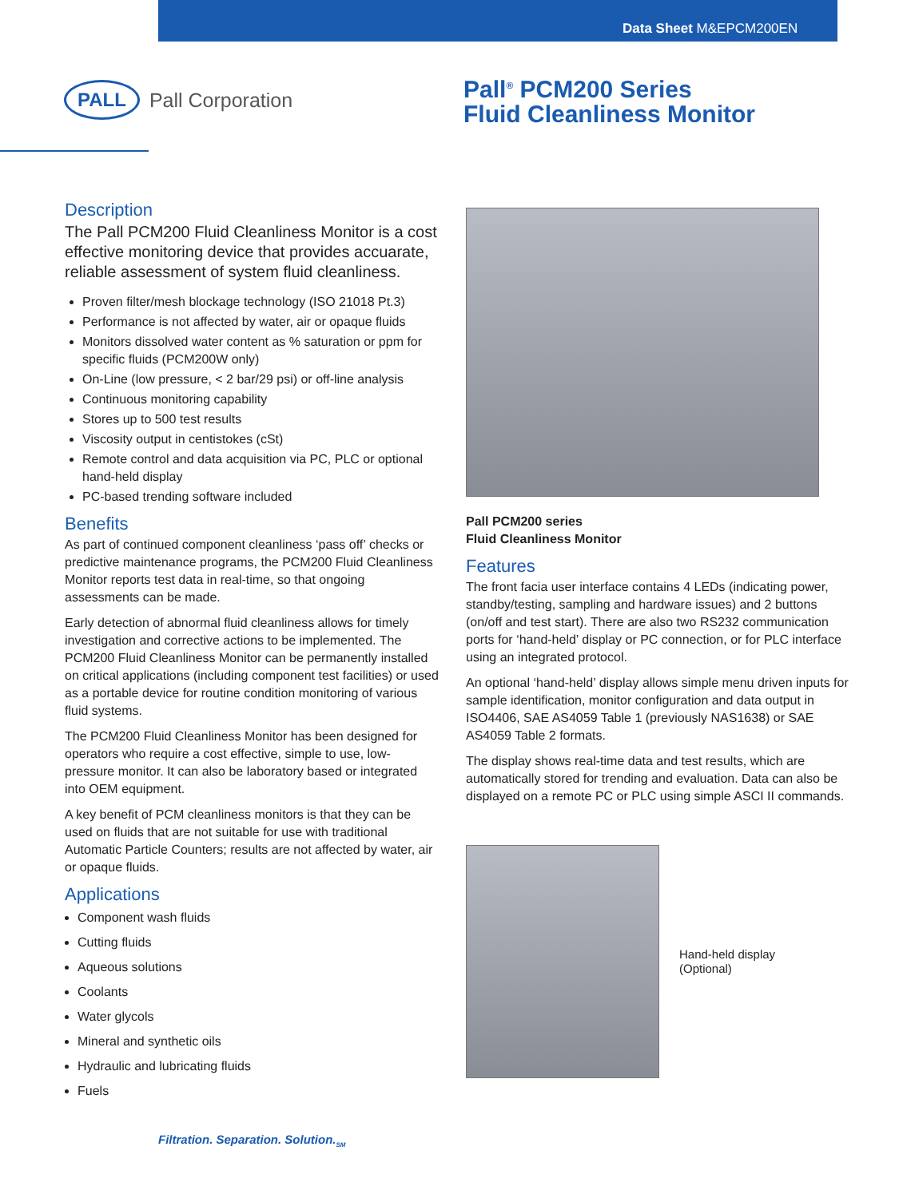Data Sheet M&EPCM200EN
PALL
Pall Corporation
Pall<sup>®</sup> PCM200 Series
Fluid Cleanliness Monitor
Description
The Pall PCM200 Fluid Cleanliness Monitor is a cost effective monitoring device that provides accuarate, reliable assessment of system fluid cleanliness.
Proven filter/mesh blockage technology (ISO 21018 Pt.3)
Performance is not affected by water, air or opaque fluids
Monitors dissolved water content as % saturation or ppm for specific fluids (PCM200W only)
On-Line (low pressure, < 2 bar/29 psi) or off-line analysis
Continuous monitoring capability
Stores up to 500 test results
Viscosity output in centistokes (cSt)
Remote control and data acquisition via PC, PLC or optional hand-held display
PC-based trending software included
Benefits
As part of continued component cleanliness ‘pass off’ checks or predictive maintenance programs, the PCM200 Fluid Cleanliness Monitor reports test data in real-time, so that ongoing assessments can be made.
Early detection of abnormal fluid cleanliness allows for timely investigation and corrective actions to be implemented. The PCM200 Fluid Cleanliness Monitor can be permanently installed on critical applications (including component test facilities) or used as a portable device for routine condition monitoring of various fluid systems.
The PCM200 Fluid Cleanliness Monitor has been designed for operators who require a cost effective, simple to use, low-pressure monitor. It can also be laboratory based or integrated into OEM equipment.
A key benefit of PCM cleanliness monitors is that they can be used on fluids that are not suitable for use with traditional Automatic Particle Counters; results are not affected by water, air or opaque fluids.
Applications
Component wash fluids
Cutting fluids
Aqueous solutions
Coolants
Water glycols
Mineral and synthetic oils
Hydraulic and lubricating fluids
Fuels
Pall PCM200 series
Fluid Cleanliness Monitor
Features
The front facia user interface contains 4 LEDs (indicating power, standby/testing, sampling and hardware issues) and 2 buttons (on/off and test start). There are also two RS232 communication ports for ‘hand-held’ display or PC connection, or for PLC interface using an integrated protocol.
An optional ‘hand-held’ display allows simple menu driven inputs for sample identification, monitor configuration and data output in ISO4406, SAE AS4059 Table 1 (previously NAS1638) or SAE AS4059 Table 2 formats.
The display shows real-time data and test results, which are automatically stored for trending and evaluation. Data can also be displayed on a remote PC or PLC using simple ASCI II commands.
Hand-held display
(Optional)
Filtration. Separation. Solution.<sub>SM</sub>